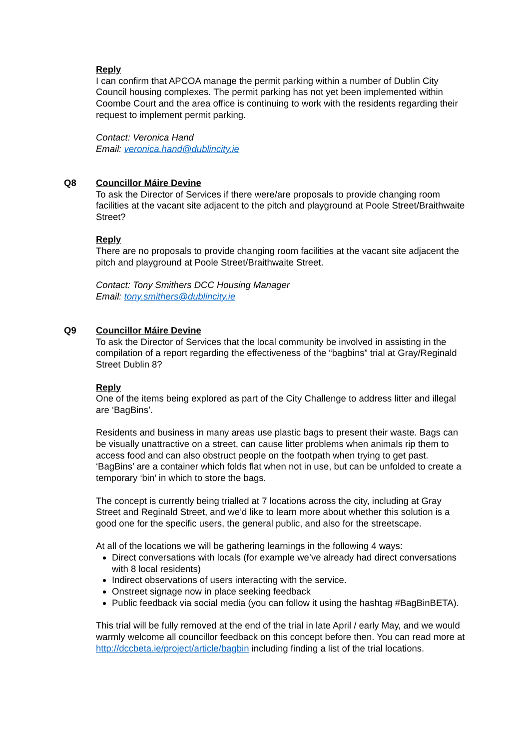Reply
I can confirm that APCOA manage the permit parking within a number of Dublin City Council housing complexes. The permit parking has not yet been implemented within Coombe Court and the area office is continuing to work with the residents regarding their request to implement permit parking.
Contact: Veronica Hand
Email: veronica.hand@dublincity.ie
Q8 Councillor Máire Devine
To ask the Director of Services if there were/are proposals to provide changing room facilities at the vacant site adjacent to the pitch and playground at Poole Street/Braithwaite Street?
Reply
There are no proposals to provide changing room facilities at the vacant site adjacent the pitch and playground at Poole Street/Braithwaite Street.
Contact: Tony Smithers DCC Housing Manager
Email: tony.smithers@dublincity.ie
Q9 Councillor Máire Devine
To ask the Director of Services that the local community be involved in assisting in the compilation of a report regarding the effectiveness of the “bagbins” trial at Gray/Reginald Street Dublin 8?
Reply
One of the items being explored as part of the City Challenge to address litter and illegal are ‘BagBins’.
Residents and business in many areas use plastic bags to present their waste. Bags can be visually unattractive on a street, can cause litter problems when animals rip them to access food and can also obstruct people on the footpath when trying to get past. ‘BagBins’ are a container which folds flat when not in use, but can be unfolded to create a temporary ‘bin’ in which to store the bags.
The concept is currently being trialled at 7 locations across the city, including at Gray Street and Reginald Street, and we’d like to learn more about whether this solution is a good one for the specific users, the general public, and also for the streetscape.
At all of the locations we will be gathering learnings in the following 4 ways:
Direct conversations with locals (for example we’ve already had direct conversations with 8 local residents)
Indirect observations of users interacting with the service.
Onstreet signage now in place seeking feedback
Public feedback via social media (you can follow it using the hashtag #BagBinBETA).
This trial will be fully removed at the end of the trial in late April / early May, and we would warmly welcome all councillor feedback on this concept before then. You can read more at http://dccbeta.ie/project/article/bagbin including finding a list of the trial locations.